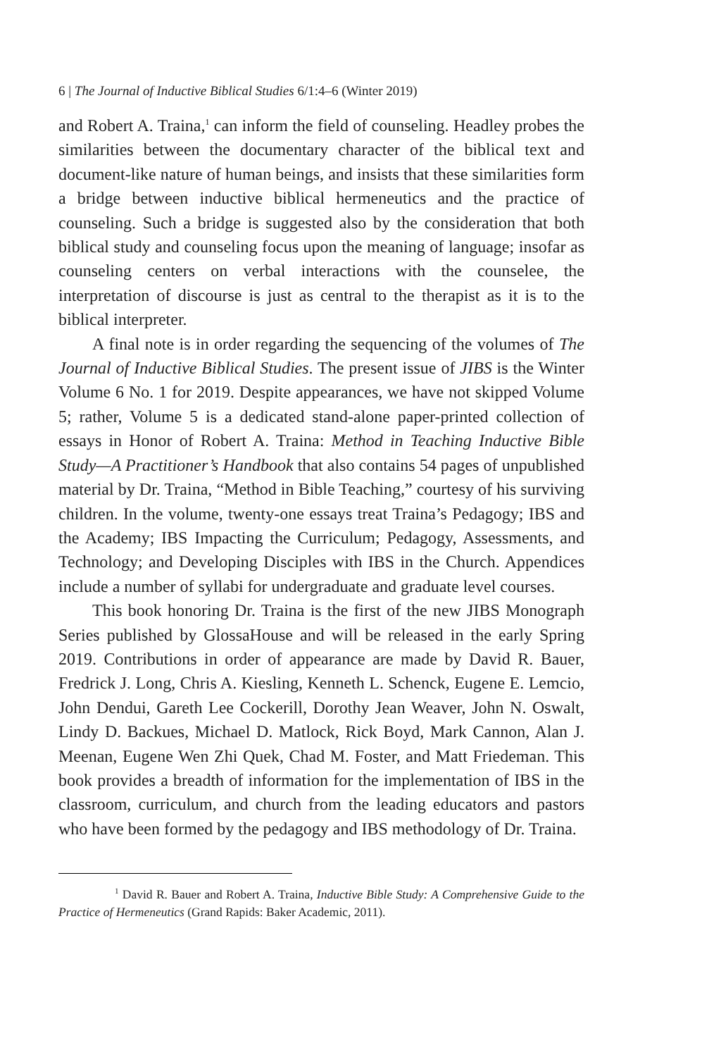6 | The Journal of Inductive Biblical Studies 6/1:4–6 (Winter 2019)
and Robert A. Traina,<sup>1</sup> can inform the field of counseling. Headley probes the similarities between the documentary character of the biblical text and document-like nature of human beings, and insists that these similarities form a bridge between inductive biblical hermeneutics and the practice of counseling. Such a bridge is suggested also by the consideration that both biblical study and counseling focus upon the meaning of language; insofar as counseling centers on verbal interactions with the counselee, the interpretation of discourse is just as central to the therapist as it is to the biblical interpreter.
A final note is in order regarding the sequencing of the volumes of The Journal of Inductive Biblical Studies. The present issue of JIBS is the Winter Volume 6 No. 1 for 2019. Despite appearances, we have not skipped Volume 5; rather, Volume 5 is a dedicated stand-alone paper-printed collection of essays in Honor of Robert A. Traina: Method in Teaching Inductive Bible Study—A Practitioner’s Handbook that also contains 54 pages of unpublished material by Dr. Traina, “Method in Bible Teaching,” courtesy of his surviving children. In the volume, twenty-one essays treat Traina’s Pedagogy; IBS and the Academy; IBS Impacting the Curriculum; Pedagogy, Assessments, and Technology; and Developing Disciples with IBS in the Church. Appendices include a number of syllabi for undergraduate and graduate level courses.
This book honoring Dr. Traina is the first of the new JIBS Monograph Series published by GlossaHouse and will be released in the early Spring 2019. Contributions in order of appearance are made by David R. Bauer, Fredrick J. Long, Chris A. Kiesling, Kenneth L. Schenck, Eugene E. Lemcio, John Dendui, Gareth Lee Cockerill, Dorothy Jean Weaver, John N. Oswalt, Lindy D. Backues, Michael D. Matlock, Rick Boyd, Mark Cannon, Alan J. Meenan, Eugene Wen Zhi Quek, Chad M. Foster, and Matt Friedeman. This book provides a breadth of information for the implementation of IBS in the classroom, curriculum, and church from the leading educators and pastors who have been formed by the pedagogy and IBS methodology of Dr. Traina.
<sup>1</sup> David R. Bauer and Robert A. Traina, Inductive Bible Study: A Comprehensive Guide to the Practice of Hermeneutics (Grand Rapids: Baker Academic, 2011).